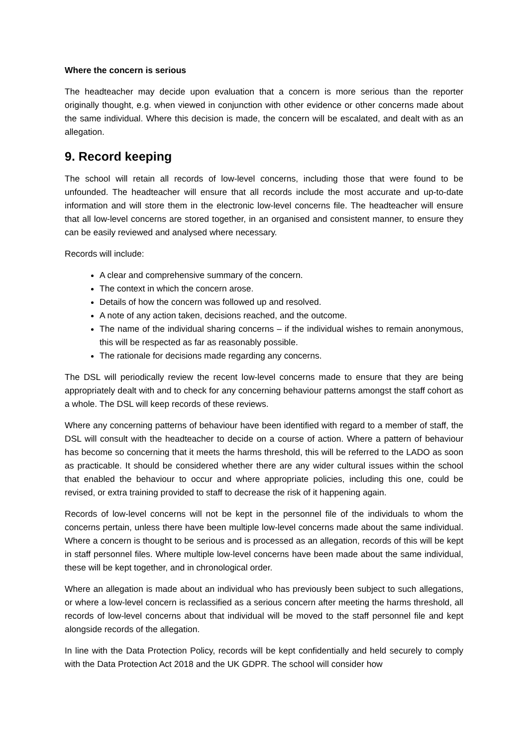Where the concern is serious
The headteacher may decide upon evaluation that a concern is more serious than the reporter originally thought, e.g. when viewed in conjunction with other evidence or other concerns made about the same individual. Where this decision is made, the concern will be escalated, and dealt with as an allegation.
9. Record keeping
The school will retain all records of low-level concerns, including those that were found to be unfounded. The headteacher will ensure that all records include the most accurate and up-to-date information and will store them in the electronic low-level concerns file. The headteacher will ensure that all low-level concerns are stored together, in an organised and consistent manner, to ensure they can be easily reviewed and analysed where necessary.
Records will include:
A clear and comprehensive summary of the concern.
The context in which the concern arose.
Details of how the concern was followed up and resolved.
A note of any action taken, decisions reached, and the outcome.
The name of the individual sharing concerns – if the individual wishes to remain anonymous, this will be respected as far as reasonably possible.
The rationale for decisions made regarding any concerns.
The DSL will periodically review the recent low-level concerns made to ensure that they are being appropriately dealt with and to check for any concerning behaviour patterns amongst the staff cohort as a whole. The DSL will keep records of these reviews.
Where any concerning patterns of behaviour have been identified with regard to a member of staff, the DSL will consult with the headteacher to decide on a course of action. Where a pattern of behaviour has become so concerning that it meets the harms threshold, this will be referred to the LADO as soon as practicable. It should be considered whether there are any wider cultural issues within the school that enabled the behaviour to occur and where appropriate policies, including this one, could be revised, or extra training provided to staff to decrease the risk of it happening again.
Records of low-level concerns will not be kept in the personnel file of the individuals to whom the concerns pertain, unless there have been multiple low-level concerns made about the same individual. Where a concern is thought to be serious and is processed as an allegation, records of this will be kept in staff personnel files. Where multiple low-level concerns have been made about the same individual, these will be kept together, and in chronological order.
Where an allegation is made about an individual who has previously been subject to such allegations, or where a low-level concern is reclassified as a serious concern after meeting the harms threshold, all records of low-level concerns about that individual will be moved to the staff personnel file and kept alongside records of the allegation.
In line with the Data Protection Policy, records will be kept confidentially and held securely to comply with the Data Protection Act 2018 and the UK GDPR. The school will consider how